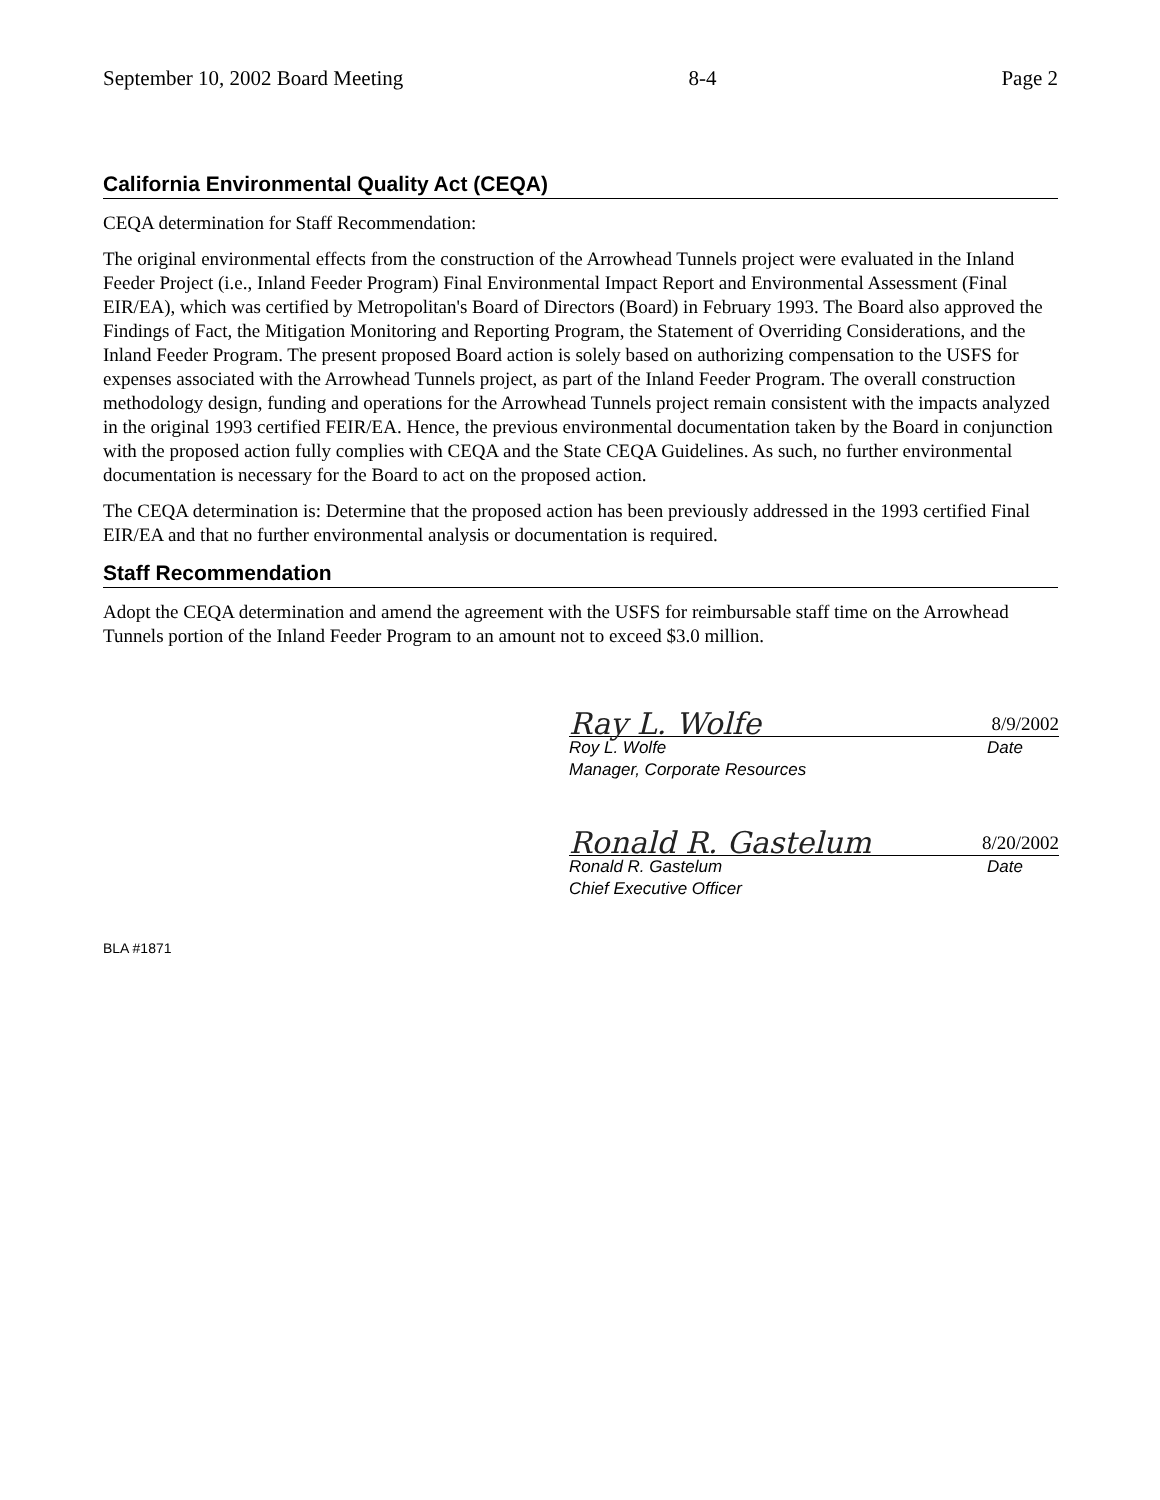September 10, 2002 Board Meeting 8-4 Page 2
California Environmental Quality Act (CEQA)
CEQA determination for Staff Recommendation:
The original environmental effects from the construction of the Arrowhead Tunnels project were evaluated in the Inland Feeder Project (i.e., Inland Feeder Program) Final Environmental Impact Report and Environmental Assessment (Final EIR/EA), which was certified by Metropolitan's Board of Directors (Board) in February 1993. The Board also approved the Findings of Fact, the Mitigation Monitoring and Reporting Program, the Statement of Overriding Considerations, and the Inland Feeder Program. The present proposed Board action is solely based on authorizing compensation to the USFS for expenses associated with the Arrowhead Tunnels project, as part of the Inland Feeder Program. The overall construction methodology design, funding and operations for the Arrowhead Tunnels project remain consistent with the impacts analyzed in the original 1993 certified FEIR/EA. Hence, the previous environmental documentation taken by the Board in conjunction with the proposed action fully complies with CEQA and the State CEQA Guidelines. As such, no further environmental documentation is necessary for the Board to act on the proposed action.
The CEQA determination is: Determine that the proposed action has been previously addressed in the 1993 certified Final EIR/EA and that no further environmental analysis or documentation is required.
Staff Recommendation
Adopt the CEQA determination and amend the agreement with the USFS for reimbursable staff time on the Arrowhead Tunnels portion of the Inland Feeder Program to an amount not to exceed $3.0 million.
Ray L. Wolfe 8/9/2002
Roy L. Wolfe Date
Manager, Corporate Resources
Ronald R. Gastelum 8/20/2002
Ronald R. Gastelum Date
Chief Executive Officer
BLA #1871